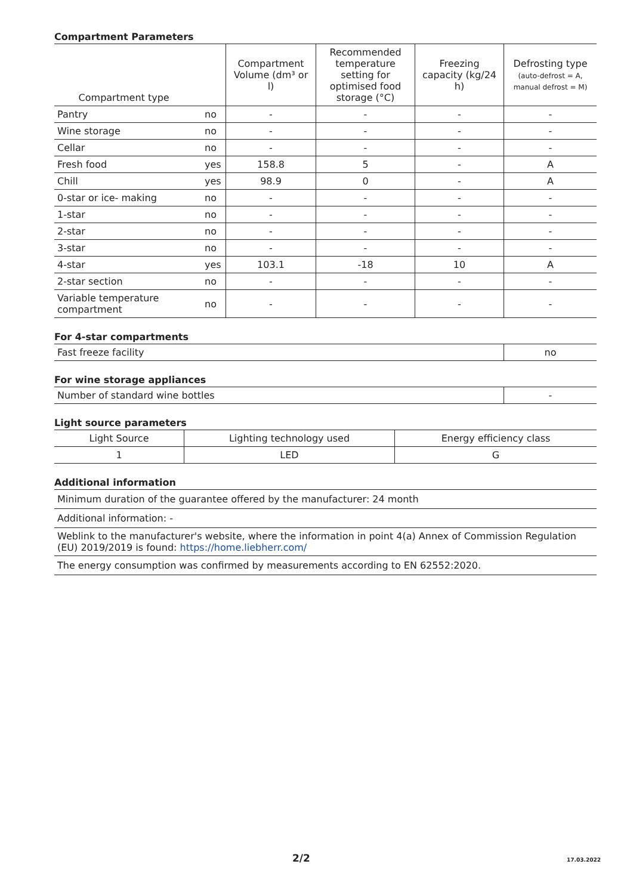Compartment Parameters
| Compartment type | | Compartment Volume (dm³ or l) | Recommended temperature setting for optimised food storage (°C) | Freezing capacity (kg/24 h) | Defrosting type (auto-defrost = A, manual defrost = M) |
| --- | --- | --- | --- | --- | --- |
| Pantry | no | - | - | - | - |
| Wine storage | no | - | - | - | - |
| Cellar | no | - | - | - | - |
| Fresh food | yes | 158.8 | 5 | - | A |
| Chill | yes | 98.9 | 0 | - | A |
| 0-star or ice- making | no | - | - | - | - |
| 1-star | no | - | - | - | - |
| 2-star | no | - | - | - | - |
| 3-star | no | - | - | - | - |
| 4-star | yes | 103.1 | -18 | 10 | A |
| 2-star section | no | - | - | - | - |
| Variable temperature compartment | no | - | - | - | - |
For 4-star compartments
| Fast freeze facility | no |
| --- | --- |
For wine storage appliances
| Number of standard wine bottles | - |
| --- | --- |
Light source parameters
| Light Source | Lighting technology used | Energy efficiency class |
| --- | --- | --- |
| 1 | LED | G |
Additional information
| Minimum duration of the guarantee offered by the manufacturer: 24 month |
| --- |
| Additional information: - |
| Weblink to the manufacturer's website, where the information in point 4(a) Annex of Commission Regulation (EU) 2019/2019 is found: https://home.liebherr.com/ |
| The energy consumption was confirmed by measurements according to EN 62552:2020. |
2/2 17.03.2022